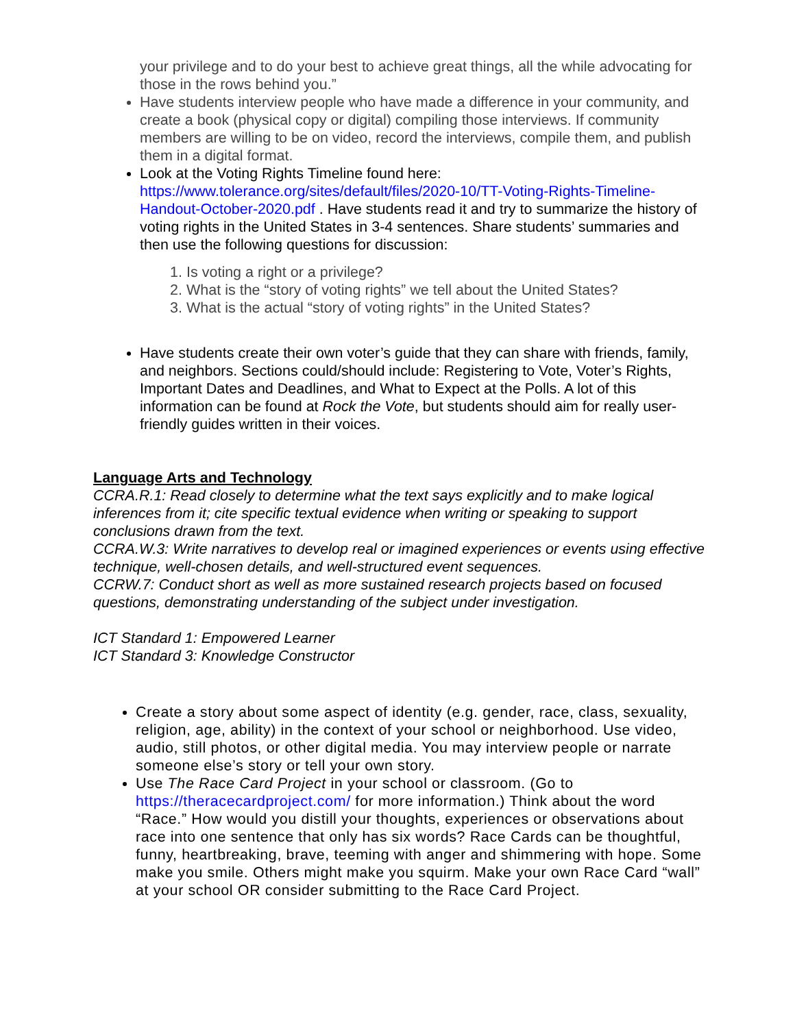your privilege and to do your best to achieve great things, all the while advocating for those in the rows behind you.”
Have students interview people who have made a difference in your community, and create a book (physical copy or digital) compiling those interviews. If community members are willing to be on video, record the interviews, compile them, and publish them in a digital format.
Look at the Voting Rights Timeline found here: https://www.tolerance.org/sites/default/files/2020-10/TT-Voting-Rights-Timeline-Handout-October-2020.pdf . Have students read it and try to summarize the history of voting rights in the United States in 3-4 sentences. Share students’ summaries and then use the following questions for discussion:
1. Is voting a right or a privilege?
2. What is the “story of voting rights” we tell about the United States?
3. What is the actual “story of voting rights” in the United States?
Have students create their own voter’s guide that they can share with friends, family, and neighbors. Sections could/should include: Registering to Vote, Voter’s Rights, Important Dates and Deadlines, and What to Expect at the Polls. A lot of this information can be found at Rock the Vote, but students should aim for really user-friendly guides written in their voices.
Language Arts and Technology
CCRA.R.1: Read closely to determine what the text says explicitly and to make logical inferences from it; cite specific textual evidence when writing or speaking to support conclusions drawn from the text.
CCRA.W.3: Write narratives to develop real or imagined experiences or events using effective technique, well-chosen details, and well-structured event sequences.
CCRW.7: Conduct short as well as more sustained research projects based on focused questions, demonstrating understanding of the subject under investigation.
ICT Standard 1: Empowered Learner
ICT Standard 3: Knowledge Constructor
Create a story about some aspect of identity (e.g. gender, race, class, sexuality, religion, age, ability) in the context of your school or neighborhood. Use video, audio, still photos, or other digital media. You may interview people or narrate someone else’s story or tell your own story.
Use The Race Card Project in your school or classroom. (Go to https://theracecardproject.com/ for more information.) Think about the word “Race.” How would you distill your thoughts, experiences or observations about race into one sentence that only has six words? Race Cards can be thoughtful, funny, heartbreaking, brave, teeming with anger and shimmering with hope. Some make you smile. Others might make you squirm. Make your own Race Card “wall” at your school OR consider submitting to the Race Card Project.